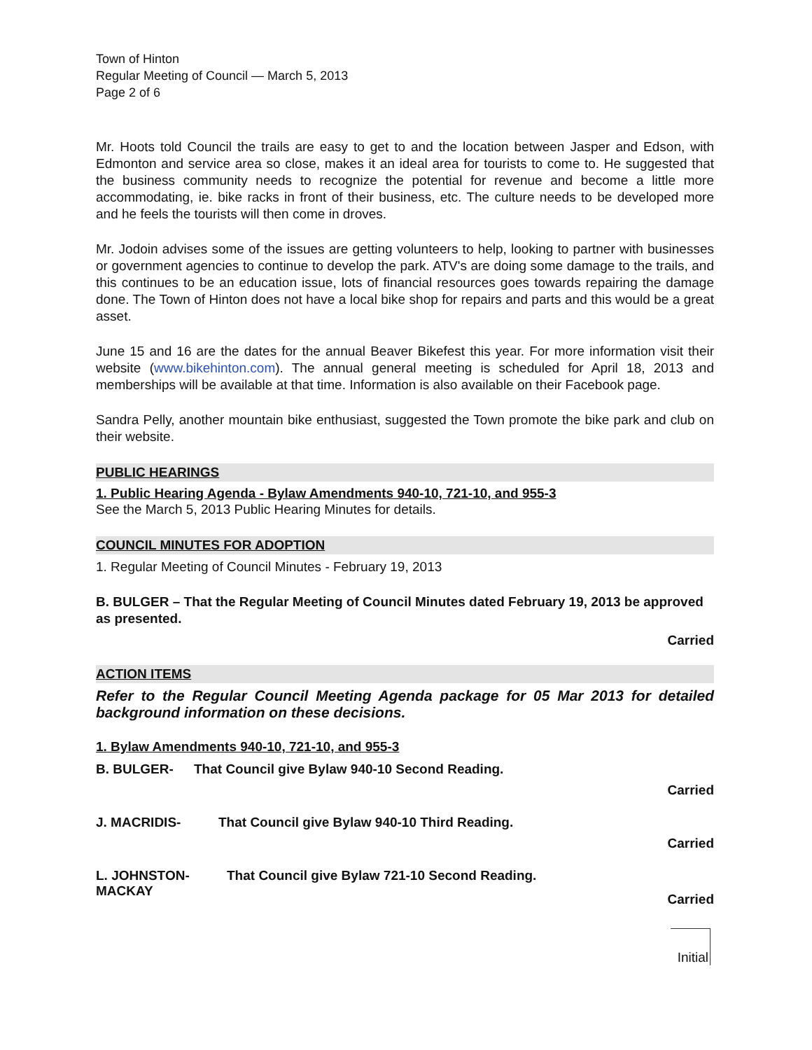Town of Hinton
Regular Meeting of Council — March 5, 2013
Page 2 of 6
Mr. Hoots told Council the trails are easy to get to and the location between Jasper and Edson, with Edmonton and service area so close, makes it an ideal area for tourists to come to. He suggested that the business community needs to recognize the potential for revenue and become a little more accommodating, ie. bike racks in front of their business, etc. The culture needs to be developed more and he feels the tourists will then come in droves.
Mr. Jodoin advises some of the issues are getting volunteers to help, looking to partner with businesses or government agencies to continue to develop the park. ATV's are doing some damage to the trails, and this continues to be an education issue, lots of financial resources goes towards repairing the damage done. The Town of Hinton does not have a local bike shop for repairs and parts and this would be a great asset.
June 15 and 16 are the dates for the annual Beaver Bikefest this year. For more information visit their website (www.bikehinton.com). The annual general meeting is scheduled for April 18, 2013 and memberships will be available at that time. Information is also available on their Facebook page.
Sandra Pelly, another mountain bike enthusiast, suggested the Town promote the bike park and club on their website.
PUBLIC HEARINGS
1. Public Hearing Agenda - Bylaw Amendments 940-10, 721-10, and 955-3
See the March 5, 2013 Public Hearing Minutes for details.
COUNCIL MINUTES FOR ADOPTION
1. Regular Meeting of Council Minutes - February 19, 2013
B. BULGER – That the Regular Meeting of Council Minutes dated February 19, 2013 be approved as presented.
Carried
ACTION ITEMS
Refer to the Regular Council Meeting Agenda package for 05 Mar 2013 for detailed background information on these decisions.
1. Bylaw Amendments 940-10, 721-10, and 955-3
B. BULGER- That Council give Bylaw 940-10 Second Reading.
Carried
J. MACRIDIS- That Council give Bylaw 940-10 Third Reading.
Carried
L. JOHNSTON-
MACKAY That Council give Bylaw 721-10 Second Reading.
Carried
Initial